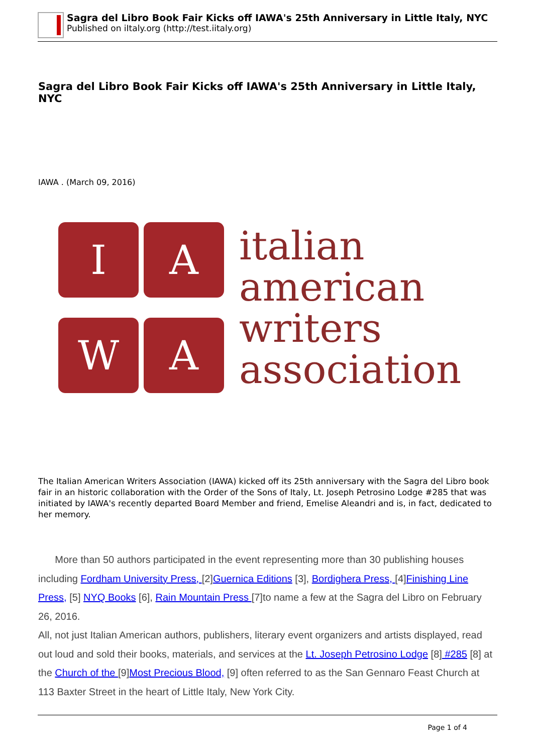Sagra del Libro Book Fair Kicks off IAWA's 25th Anniversary in Little Italy, NYC
Published on iItaly.org (http://test.iitaly.org)
Sagra del Libro Book Fair Kicks off IAWA's 25th Anniversary in Little Italy, NYC
IAWA . (March 09, 2016)
I
A
W
A
italian
american
writers
association
The Italian American Writers Association (IAWA) kicked off its 25th anniversary with the Sagra del Libro book fair in an historic collaboration with the Order of the Sons of Italy, Lt. Joseph Petrosino Lodge #285 that was initiated by IAWA's recently departed Board Member and friend, Emelise Aleandri and is, in fact, dedicated to her memory.
More than 50 authors participated in the event representing more than 30 publishing houses including Fordham University Press, [2]Guernica Editions [3], Bordighera Press, [4]Finishing Line Press, [5] NYQ Books [6], Rain Mountain Press [7]to name a few at the Sagra del Libro on February 26, 2016.
All, not just Italian American authors, publishers, literary event organizers and artists displayed, read out loud and sold their books, materials, and services at the Lt. Joseph Petrosino Lodge [8] #285 [8] at the Church of the [9]Most Precious Blood, [9] often referred to as the San Gennaro Feast Church at 113 Baxter Street in the heart of Little Italy, New York City.
Page 1 of 4